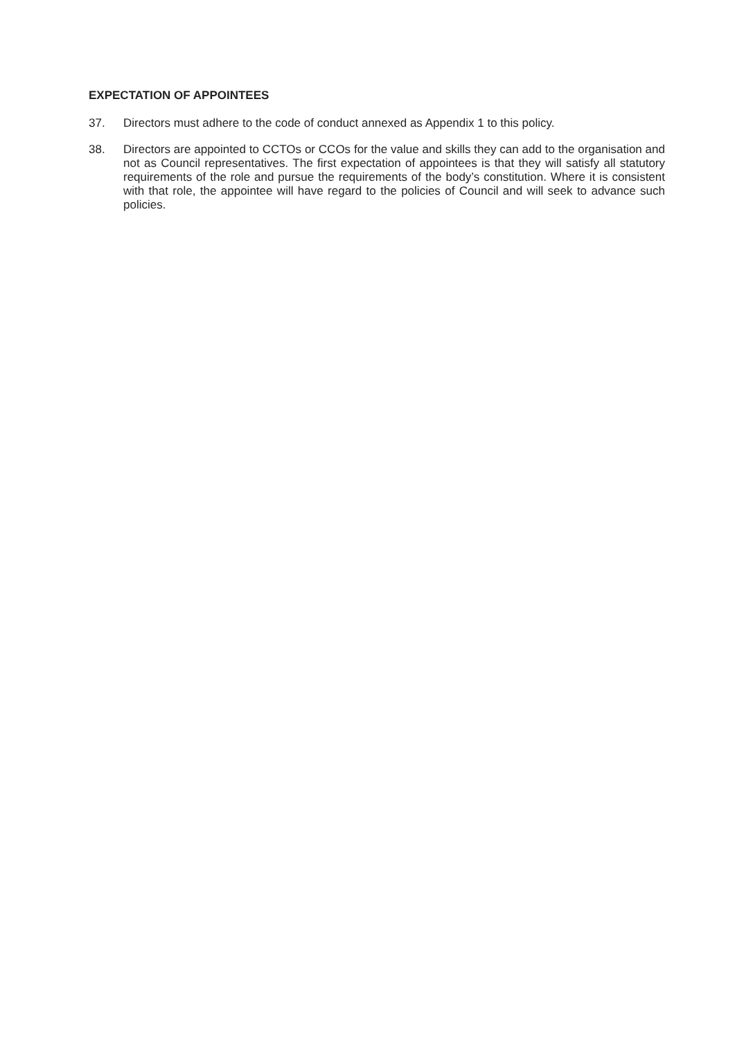EXPECTATION OF APPOINTEES
37. Directors must adhere to the code of conduct annexed as Appendix 1 to this policy.
38. Directors are appointed to CCTOs or CCOs for the value and skills they can add to the organisation and not as Council representatives. The first expectation of appointees is that they will satisfy all statutory requirements of the role and pursue the requirements of the body’s constitution. Where it is consistent with that role, the appointee will have regard to the policies of Council and will seek to advance such policies.